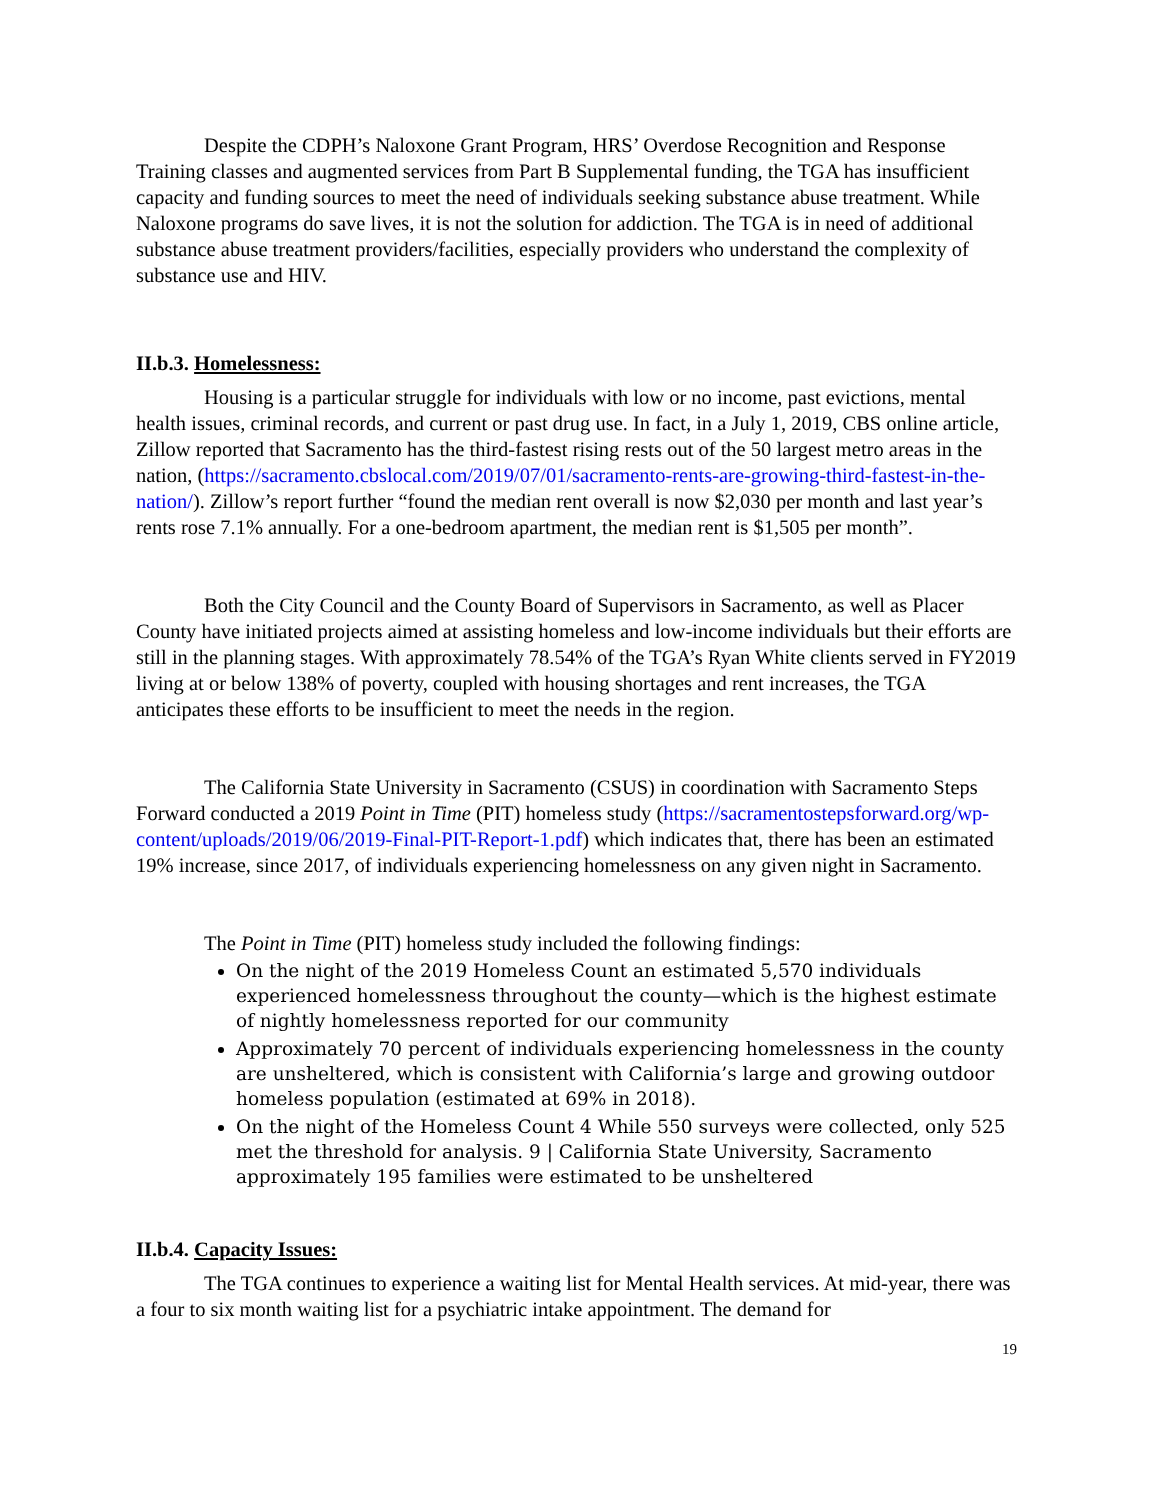Despite the CDPH’s Naloxone Grant Program, HRS’ Overdose Recognition and Response Training classes and augmented services from Part B Supplemental funding, the TGA has insufficient capacity and funding sources to meet the need of individuals seeking substance abuse treatment. While Naloxone programs do save lives, it is not the solution for addiction. The TGA is in need of additional substance abuse treatment providers/facilities, especially providers who understand the complexity of substance use and HIV.
II.b.3. Homelessness:
Housing is a particular struggle for individuals with low or no income, past evictions, mental health issues, criminal records, and current or past drug use. In fact, in a July 1, 2019, CBS online article, Zillow reported that Sacramento has the third-fastest rising rests out of the 50 largest metro areas in the nation, (https://sacramento.cbslocal.com/2019/07/01/sacramento-rents-are-growing-third-fastest-in-the-nation/). Zillow’s report further “found the median rent overall is now $2,030 per month and last year’s rents rose 7.1% annually. For a one-bedroom apartment, the median rent is $1,505 per month”.
Both the City Council and the County Board of Supervisors in Sacramento, as well as Placer County have initiated projects aimed at assisting homeless and low-income individuals but their efforts are still in the planning stages. With approximately 78.54% of the TGA’s Ryan White clients served in FY2019 living at or below 138% of poverty, coupled with housing shortages and rent increases, the TGA anticipates these efforts to be insufficient to meet the needs in the region.
The California State University in Sacramento (CSUS) in coordination with Sacramento Steps Forward conducted a 2019 Point in Time (PIT) homeless study (https://sacramentostepsforward.org/wp-content/uploads/2019/06/2019-Final-PIT-Report-1.pdf) which indicates that, there has been an estimated 19% increase, since 2017, of individuals experiencing homelessness on any given night in Sacramento.
The Point in Time (PIT) homeless study included the following findings:
On the night of the 2019 Homeless Count an estimated 5,570 individuals experienced homelessness throughout the county—which is the highest estimate of nightly homelessness reported for our community
Approximately 70 percent of individuals experiencing homelessness in the county are unsheltered, which is consistent with California’s large and growing outdoor homeless population (estimated at 69% in 2018).
On the night of the Homeless Count 4 While 550 surveys were collected, only 525 met the threshold for analysis. 9 | California State University, Sacramento approximately 195 families were estimated to be unsheltered
II.b.4. Capacity Issues:
The TGA continues to experience a waiting list for Mental Health services. At mid-year, there was a four to six month waiting list for a psychiatric intake appointment. The demand for
19